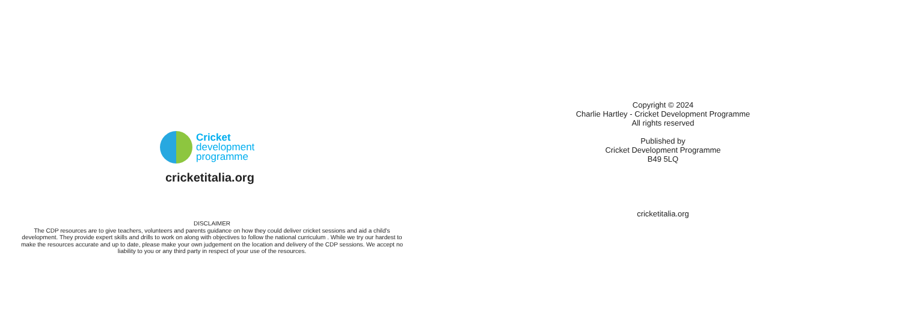Cricket
development
programme
cricketitalia.org
DISCLAIMER
The CDP resources are to give teachers, volunteers and parents guidance on how they could deliver cricket sessions and aid a child's development. They provide expert skills and drills to work on along with objectives to follow the national curriculum . While we try our hardest to make the resources accurate and up to date, please make your own judgement on the location and delivery of the CDP sessions. We accept no liability to you or any third party in respect of your use of the resources.
Copyright © 2024
Charlie Hartley - Cricket Development Programme
All rights reserved
Published by
Cricket Development Programme
B49 5LQ
cricketitalia.org